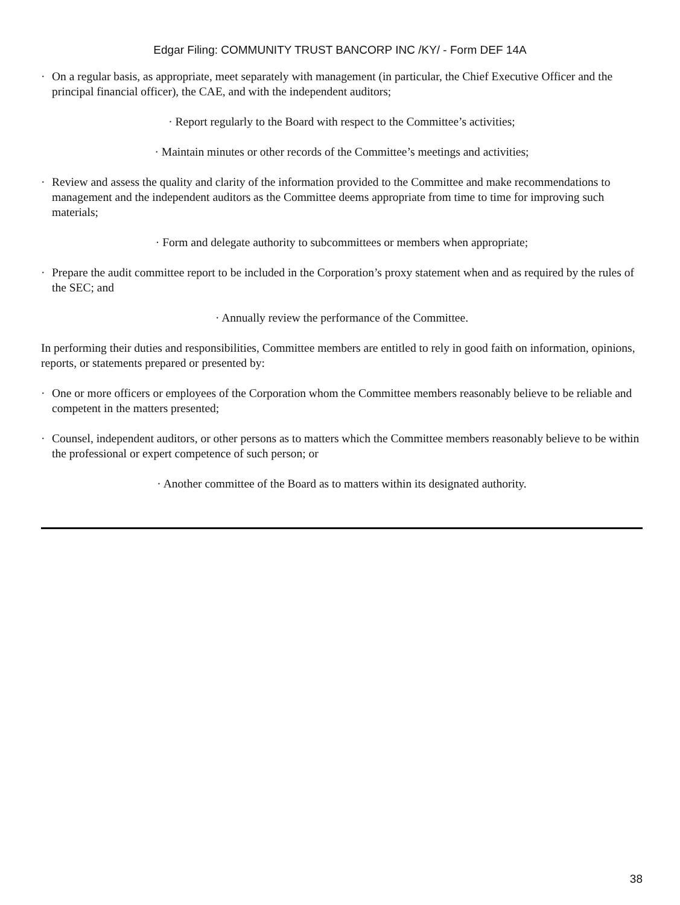Edgar Filing: COMMUNITY TRUST BANCORP INC /KY/ - Form DEF 14A
· On a regular basis, as appropriate, meet separately with management (in particular, the Chief Executive Officer and the principal financial officer), the CAE, and with the independent auditors;
· Report regularly to the Board with respect to the Committee’s activities;
· Maintain minutes or other records of the Committee’s meetings and activities;
· Review and assess the quality and clarity of the information provided to the Committee and make recommendations to management and the independent auditors as the Committee deems appropriate from time to time for improving such materials;
· Form and delegate authority to subcommittees or members when appropriate;
· Prepare the audit committee report to be included in the Corporation’s proxy statement when and as required by the rules of the SEC; and
· Annually review the performance of the Committee.
In performing their duties and responsibilities, Committee members are entitled to rely in good faith on information, opinions, reports, or statements prepared or presented by:
· One or more officers or employees of the Corporation whom the Committee members reasonably believe to be reliable and competent in the matters presented;
· Counsel, independent auditors, or other persons as to matters which the Committee members reasonably believe to be within the professional or expert competence of such person; or
· Another committee of the Board as to matters within its designated authority.
38